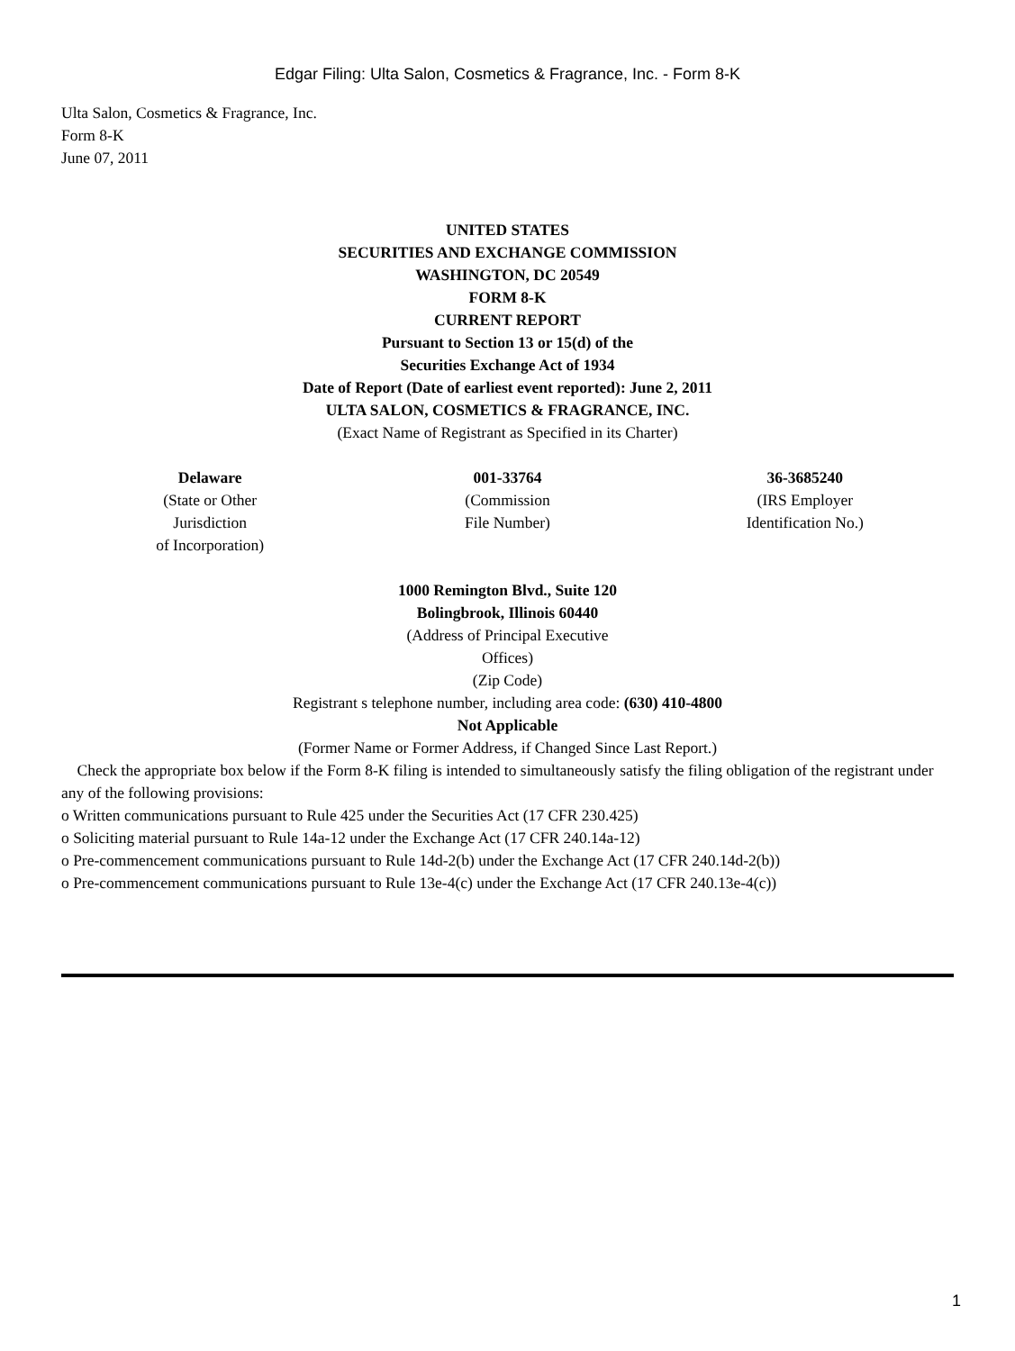Edgar Filing: Ulta Salon, Cosmetics & Fragrance, Inc. - Form 8-K
Ulta Salon, Cosmetics & Fragrance, Inc.
Form 8-K
June 07, 2011
UNITED STATES
SECURITIES AND EXCHANGE COMMISSION
WASHINGTON, DC 20549
FORM 8-K
CURRENT REPORT
Pursuant to Section 13 or 15(d) of the
Securities Exchange Act of 1934
Date of Report (Date of earliest event reported): June 2, 2011
ULTA SALON, COSMETICS & FRAGRANCE, INC.
(Exact Name of Registrant as Specified in its Charter)
| Delaware (State or Other Jurisdiction of Incorporation) | 001-33764 (Commission File Number) | 36-3685240 (IRS Employer Identification No.) |
1000 Remington Blvd., Suite 120
Bolingbrook, Illinois 60440
(Address of Principal Executive
Offices)
(Zip Code)
Registrant s telephone number, including area code: (630) 410-4800
Not Applicable
(Former Name or Former Address, if Changed Since Last Report.)
Check the appropriate box below if the Form 8-K filing is intended to simultaneously satisfy the filing obligation of the registrant under any of the following provisions:
o Written communications pursuant to Rule 425 under the Securities Act (17 CFR 230.425)
o Soliciting material pursuant to Rule 14a-12 under the Exchange Act (17 CFR 240.14a-12)
o Pre-commencement communications pursuant to Rule 14d-2(b) under the Exchange Act (17 CFR 240.14d-2(b))
o Pre-commencement communications pursuant to Rule 13e-4(c) under the Exchange Act (17 CFR 240.13e-4(c))
1